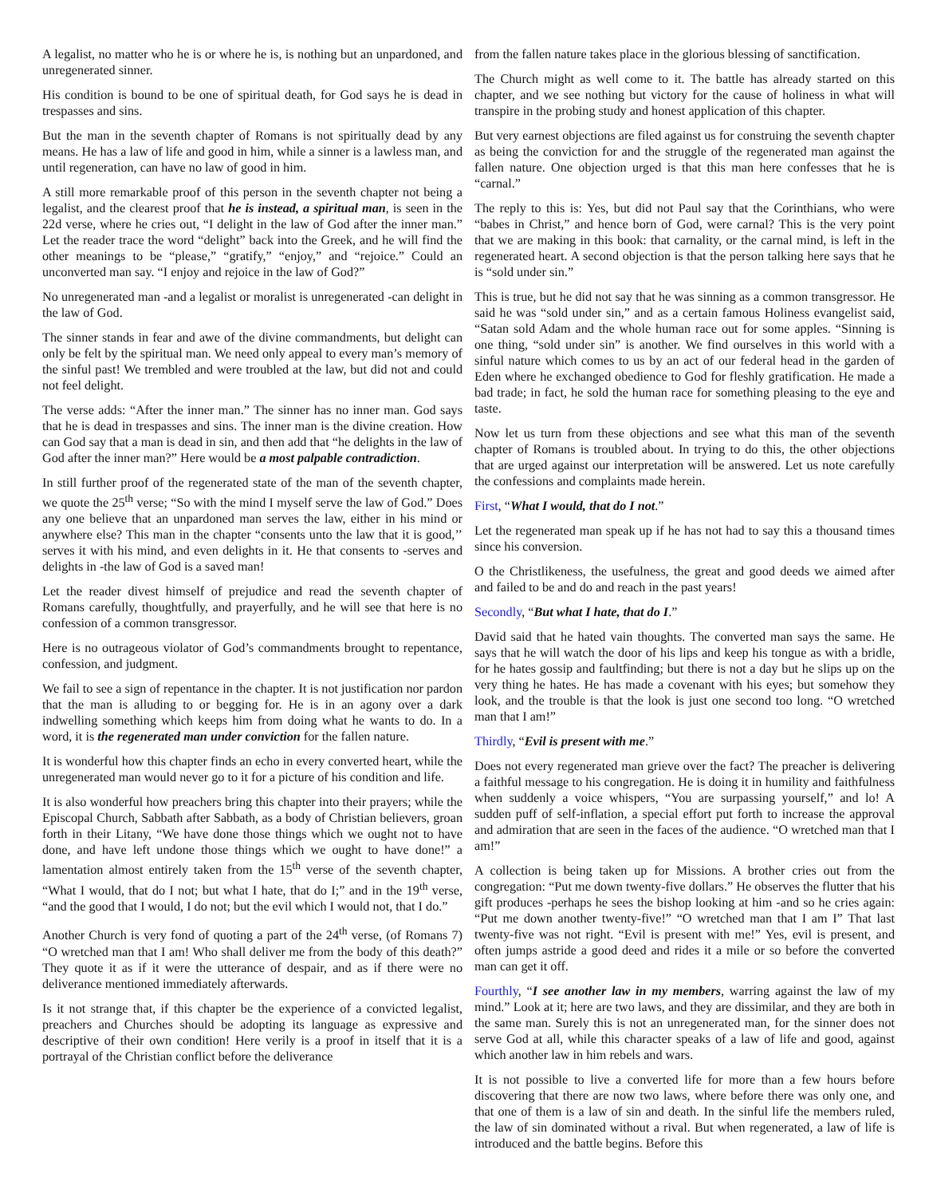A legalist, no matter who he is or where he is, is nothing but an unpardoned, and unregenerated sinner.
His condition is bound to be one of spiritual death, for God says he is dead in trespasses and sins.
But the man in the seventh chapter of Romans is not spiritually dead by any means. He has a law of life and good in him, while a sinner is a lawless man, and until regeneration, can have no law of good in him.
A still more remarkable proof of this person in the seventh chapter not being a legalist, and the clearest proof that he is instead, a spiritual man, is seen in the 22d verse, where he cries out, “I delight in the law of God after the inner man.” Let the reader trace the word “delight” back into the Greek, and he will find the other meanings to be “please,” “gratify,” “enjoy,” and “rejoice.” Could an unconverted man say. “I enjoy and rejoice in the law of God?”
No unregenerated man -and a legalist or moralist is unregenerated -can delight in the law of God.
The sinner stands in fear and awe of the divine commandments, but delight can only be felt by the spiritual man. We need only appeal to every man’s memory of the sinful past! We trembled and were troubled at the law, but did not and could not feel delight.
The verse adds: “After the inner man.” The sinner has no inner man. God says that he is dead in trespasses and sins. The inner man is the divine creation. How can God say that a man is dead in sin, and then add that “he delights in the law of God after the inner man?” Here would be a most palpable contradiction.
In still further proof of the regenerated state of the man of the seventh chapter, we quote the 25<sup>th</sup> verse; “So with the mind I myself serve the law of God.” Does any one believe that an unpardoned man serves the law, either in his mind or anywhere else? This man in the chapter “consents unto the law that it is good,’’ serves it with his mind, and even delights in it. He that consents to -serves and delights in -the law of God is a saved man!
Let the reader divest himself of prejudice and read the seventh chapter of Romans carefully, thoughtfully, and prayerfully, and he will see that here is no confession of a common transgressor.
Here is no outrageous violator of God’s commandments brought to repentance, confession, and judgment.
We fail to see a sign of repentance in the chapter. It is not justification nor pardon that the man is alluding to or begging for. He is in an agony over a dark indwelling something which keeps him from doing what he wants to do. In a word, it is the regenerated man under conviction for the fallen nature.
It is wonderful how this chapter finds an echo in every converted heart, while the unregenerated man would never go to it for a picture of his condition and life.
It is also wonderful how preachers bring this chapter into their prayers; while the Episcopal Church, Sabbath after Sabbath, as a body of Christian believers, groan forth in their Litany, “We have done those things which we ought not to have done, and have left undone those things which we ought to have done!” a lamentation almost entirely taken from the 15<sup>th</sup> verse of the seventh chapter, “What I would, that do I not; but what I hate, that do I;” and in the 19<sup>th</sup> verse, “and the good that I would, I do not; but the evil which I would not, that I do.”
Another Church is very fond of quoting a part of the 24<sup>th</sup> verse, (of Romans 7) “O wretched man that I am! Who shall deliver me from the body of this death?” They quote it as if it were the utterance of despair, and as if there were no deliverance mentioned immediately afterwards.
Is it not strange that, if this chapter be the experience of a convicted legalist, preachers and Churches should be adopting its language as expressive and descriptive of their own condition! Here verily is a proof in itself that it is a portrayal of the Christian conflict before the deliverance
from the fallen nature takes place in the glorious blessing of sanctification.
The Church might as well come to it. The battle has already started on this chapter, and we see nothing but victory for the cause of holiness in what will transpire in the probing study and honest application of this chapter.
But very earnest objections are filed against us for construing the seventh chapter as being the conviction for and the struggle of the regenerated man against the fallen nature. One objection urged is that this man here confesses that he is “carnal.”
The reply to this is: Yes, but did not Paul say that the Corinthians, who were “babes in Christ,” and hence born of God, were carnal? This is the very point that we are making in this book: that carnality, or the carnal mind, is left in the regenerated heart. A second objection is that the person talking here says that he is “sold under sin.”
This is true, but he did not say that he was sinning as a common transgressor. He said he was “sold under sin,” and as a certain famous Holiness evangelist said, “Satan sold Adam and the whole human race out for some apples. “Sinning is one thing, “sold under sin” is another. We find ourselves in this world with a sinful nature which comes to us by an act of our federal head in the garden of Eden where he exchanged obedience to God for fleshly gratification. He made a bad trade; in fact, he sold the human race for something pleasing to the eye and taste.
Now let us turn from these objections and see what this man of the seventh chapter of Romans is troubled about. In trying to do this, the other objections that are urged against our interpretation will be answered. Let us note carefully the confessions and complaints made herein.
First, “What I would, that do I not.”
Let the regenerated man speak up if he has not had to say this a thousand times since his conversion.
O the Christlikeness, the usefulness, the great and good deeds we aimed after and failed to be and do and reach in the past years!
Secondly, “But what I hate, that do I.”
David said that he hated vain thoughts. The converted man says the same. He says that he will watch the door of his lips and keep his tongue as with a bridle, for he hates gossip and faultfinding; but there is not a day but he slips up on the very thing he hates. He has made a covenant with his eyes; but somehow they look, and the trouble is that the look is just one second too long. “O wretched man that I am!”
Thirdly, “Evil is present with me.”
Does not every regenerated man grieve over the fact? The preacher is delivering a faithful message to his congregation. He is doing it in humility and faithfulness when suddenly a voice whispers, “You are surpassing yourself,” and lo! A sudden puff of self-inflation, a special effort put forth to increase the approval and admiration that are seen in the faces of the audience. “O wretched man that I am!”
A collection is being taken up for Missions. A brother cries out from the congregation: “Put me down twenty-five dollars.” He observes the flutter that his gift produces -perhaps he sees the bishop looking at him -and so he cries again: “Put me down another twenty-five!” “O wretched man that I am I” That last twenty-five was not right. “Evil is present with me!” Yes, evil is present, and often jumps astride a good deed and rides it a mile or so before the converted man can get it off.
Fourthly, “I see another law in my members, warring against the law of my mind.” Look at it; here are two laws, and they are dissimilar, and they are both in the same man. Surely this is not an unregenerated man, for the sinner does not serve God at all, while this character speaks of a law of life and good, against which another law in him rebels and wars.
It is not possible to live a converted life for more than a few hours before discovering that there are now two laws, where before there was only one, and that one of them is a law of sin and death. In the sinful life the members ruled, the law of sin dominated without a rival. But when regenerated, a law of life is introduced and the battle begins. Before this